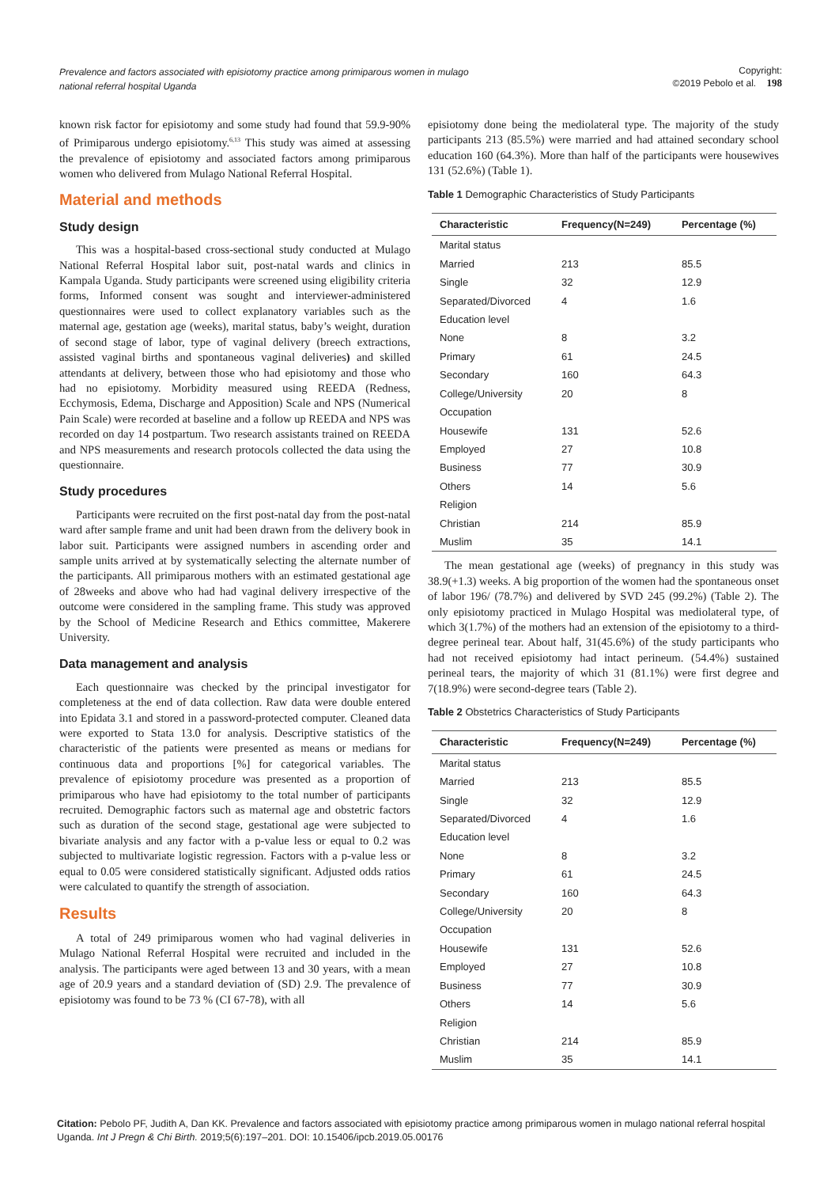Prevalence and factors associated with episiotomy practice among primiparous women in mulago national referral hospital Uganda
Copyright:
©2019 Pebolo et al. 198
known risk factor for episiotomy and some study had found that 59.9-90% of Primiparous undergo episiotomy.<sup>6,13</sup> This study was aimed at assessing the prevalence of episiotomy and associated factors among primiparous women who delivered from Mulago National Referral Hospital.
Material and methods
Study design
This was a hospital-based cross-sectional study conducted at Mulago National Referral Hospital labor suit, post-natal wards and clinics in Kampala Uganda. Study participants were screened using eligibility criteria forms, Informed consent was sought and interviewer-administered questionnaires were used to collect explanatory variables such as the maternal age, gestation age (weeks), marital status, baby’s weight, duration of second stage of labor, type of vaginal delivery (breech extractions, assisted vaginal births and spontaneous vaginal deliveries) and skilled attendants at delivery, between those who had episiotomy and those who had no episiotomy. Morbidity measured using REEDA (Redness, Ecchymosis, Edema, Discharge and Apposition) Scale and NPS (Numerical Pain Scale) were recorded at baseline and a follow up REEDA and NPS was recorded on day 14 postpartum. Two research assistants trained on REEDA and NPS measurements and research protocols collected the data using the questionnaire.
Study procedures
Participants were recruited on the first post-natal day from the post-natal ward after sample frame and unit had been drawn from the delivery book in labor suit. Participants were assigned numbers in ascending order and sample units arrived at by systematically selecting the alternate number of the participants. All primiparous mothers with an estimated gestational age of 28weeks and above who had had vaginal delivery irrespective of the outcome were considered in the sampling frame. This study was approved by the School of Medicine Research and Ethics committee, Makerere University.
Data management and analysis
Each questionnaire was checked by the principal investigator for completeness at the end of data collection. Raw data were double entered into Epidata 3.1 and stored in a password-protected computer. Cleaned data were exported to Stata 13.0 for analysis. Descriptive statistics of the characteristic of the patients were presented as means or medians for continuous data and proportions [%] for categorical variables. The prevalence of episiotomy procedure was presented as a proportion of primiparous who have had episiotomy to the total number of participants recruited. Demographic factors such as maternal age and obstetric factors such as duration of the second stage, gestational age were subjected to bivariate analysis and any factor with a p-value less or equal to 0.2 was subjected to multivariate logistic regression. Factors with a p-value less or equal to 0.05 were considered statistically significant. Adjusted odds ratios were calculated to quantify the strength of association.
Results
A total of 249 primiparous women who had vaginal deliveries in Mulago National Referral Hospital were recruited and included in the analysis. The participants were aged between 13 and 30 years, with a mean age of 20.9 years and a standard deviation of (SD) 2.9. The prevalence of episiotomy was found to be 73 % (CI 67-78), with all
episiotomy done being the mediolateral type. The majority of the study participants 213 (85.5%) were married and had attained secondary school education 160 (64.3%). More than half of the participants were housewives 131 (52.6%) (Table 1).
Table 1 Demographic Characteristics of Study Participants
| Characteristic | Frequency(N=249) | Percentage (%) |
| --- | --- | --- |
| Marital status | | |
| Married | 213 | 85.5 |
| Single | 32 | 12.9 |
| Separated/Divorced | 4 | 1.6 |
| Education level | | |
| None | 8 | 3.2 |
| Primary | 61 | 24.5 |
| Secondary | 160 | 64.3 |
| College/University | 20 | 8 |
| Occupation | | |
| Housewife | 131 | 52.6 |
| Employed | 27 | 10.8 |
| Business | 77 | 30.9 |
| Others | 14 | 5.6 |
| Religion | | |
| Christian | 214 | 85.9 |
| Muslim | 35 | 14.1 |
The mean gestational age (weeks) of pregnancy in this study was 38.9(+1.3) weeks. A big proportion of the women had the spontaneous onset of labor 196/ (78.7%) and delivered by SVD 245 (99.2%) (Table 2). The only episiotomy practiced in Mulago Hospital was mediolateral type, of which 3(1.7%) of the mothers had an extension of the episiotomy to a third-degree perineal tear. About half, 31(45.6%) of the study participants who had not received episiotomy had intact perineum. (54.4%) sustained perineal tears, the majority of which 31 (81.1%) were first degree and 7(18.9%) were second-degree tears (Table 2).
Table 2 Obstetrics Characteristics of Study Participants
| Characteristic | Frequency(N=249) | Percentage (%) |
| --- | --- | --- |
| Marital status | | |
| Married | 213 | 85.5 |
| Single | 32 | 12.9 |
| Separated/Divorced | 4 | 1.6 |
| Education level | | |
| None | 8 | 3.2 |
| Primary | 61 | 24.5 |
| Secondary | 160 | 64.3 |
| College/University | 20 | 8 |
| Occupation | | |
| Housewife | 131 | 52.6 |
| Employed | 27 | 10.8 |
| Business | 77 | 30.9 |
| Others | 14 | 5.6 |
| Religion | | |
| Christian | 214 | 85.9 |
| Muslim | 35 | 14.1 |
Citation: Pebolo PF, Judith A, Dan KK. Prevalence and factors associated with episiotomy practice among primiparous women in mulago national referral hospital Uganda. Int J Pregn & Chi Birth. 2019;5(6):197‒201. DOI: 10.15406/ipcb.2019.05.00176